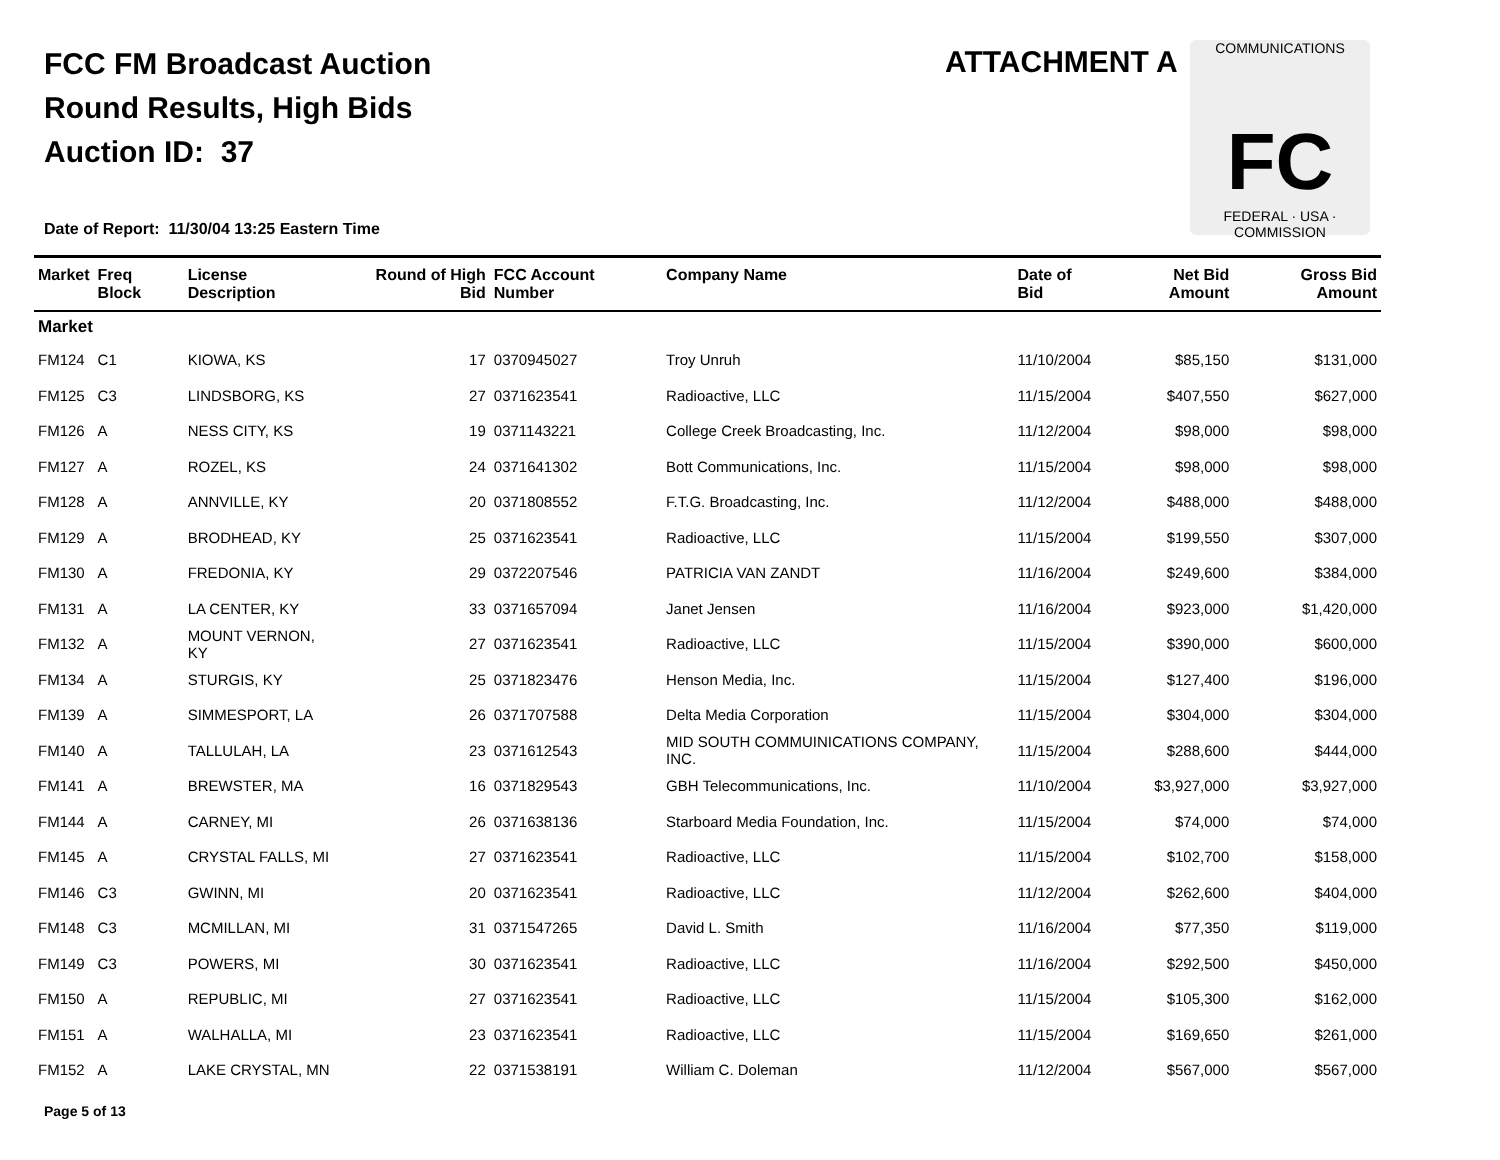FCC FM Broadcast Auction
Round Results, High Bids
Auction ID: 37
ATTACHMENT A
COMMUNICATIONS
FC
FEDERAL · USA · COMMISSION
Date of Report: 11/30/04 13:25 Eastern Time
| Market | Freq Block | License Description | Round of High Bid | FCC Account Number | Company Name | Date of Bid | Net Bid Amount | Gross Bid Amount |
| --- | --- | --- | --- | --- | --- | --- | --- | --- |
| Market | | | | | | | | |
| FM124 | C1 | KIOWA, KS | 17 | 0370945027 | Troy Unruh | 11/10/2004 | $85,150 | $131,000 |
| FM125 | C3 | LINDSBORG, KS | 27 | 0371623541 | Radioactive, LLC | 11/15/2004 | $407,550 | $627,000 |
| FM126 | A | NESS CITY, KS | 19 | 0371143221 | College Creek Broadcasting, Inc. | 11/12/2004 | $98,000 | $98,000 |
| FM127 | A | ROZEL, KS | 24 | 0371641302 | Bott Communications, Inc. | 11/15/2004 | $98,000 | $98,000 |
| FM128 | A | ANNVILLE, KY | 20 | 0371808552 | F.T.G. Broadcasting, Inc. | 11/12/2004 | $488,000 | $488,000 |
| FM129 | A | BRODHEAD, KY | 25 | 0371623541 | Radioactive, LLC | 11/15/2004 | $199,550 | $307,000 |
| FM130 | A | FREDONIA, KY | 29 | 0372207546 | PATRICIA VAN ZANDT | 11/16/2004 | $249,600 | $384,000 |
| FM131 | A | LA CENTER, KY | 33 | 0371657094 | Janet Jensen | 11/16/2004 | $923,000 | $1,420,000 |
| FM132 | A | MOUNT VERNON, KY | 27 | 0371623541 | Radioactive, LLC | 11/15/2004 | $390,000 | $600,000 |
| FM134 | A | STURGIS, KY | 25 | 0371823476 | Henson Media, Inc. | 11/15/2004 | $127,400 | $196,000 |
| FM139 | A | SIMMESPORT, LA | 26 | 0371707588 | Delta Media Corporation | 11/15/2004 | $304,000 | $304,000 |
| FM140 | A | TALLULAH, LA | 23 | 0371612543 | MID SOUTH COMMUINICATIONS COMPANY, INC. | 11/15/2004 | $288,600 | $444,000 |
| FM141 | A | BREWSTER, MA | 16 | 0371829543 | GBH Telecommunications, Inc. | 11/10/2004 | $3,927,000 | $3,927,000 |
| FM144 | A | CARNEY, MI | 26 | 0371638136 | Starboard Media Foundation, Inc. | 11/15/2004 | $74,000 | $74,000 |
| FM145 | A | CRYSTAL FALLS, MI | 27 | 0371623541 | Radioactive, LLC | 11/15/2004 | $102,700 | $158,000 |
| FM146 | C3 | GWINN, MI | 20 | 0371623541 | Radioactive, LLC | 11/12/2004 | $262,600 | $404,000 |
| FM148 | C3 | MCMILLAN, MI | 31 | 0371547265 | David L. Smith | 11/16/2004 | $77,350 | $119,000 |
| FM149 | C3 | POWERS, MI | 30 | 0371623541 | Radioactive, LLC | 11/16/2004 | $292,500 | $450,000 |
| FM150 | A | REPUBLIC, MI | 27 | 0371623541 | Radioactive, LLC | 11/15/2004 | $105,300 | $162,000 |
| FM151 | A | WALHALLA, MI | 23 | 0371623541 | Radioactive, LLC | 11/15/2004 | $169,650 | $261,000 |
| FM152 | A | LAKE CRYSTAL, MN | 22 | 0371538191 | William C. Doleman | 11/12/2004 | $567,000 | $567,000 |
Page 5 of 13